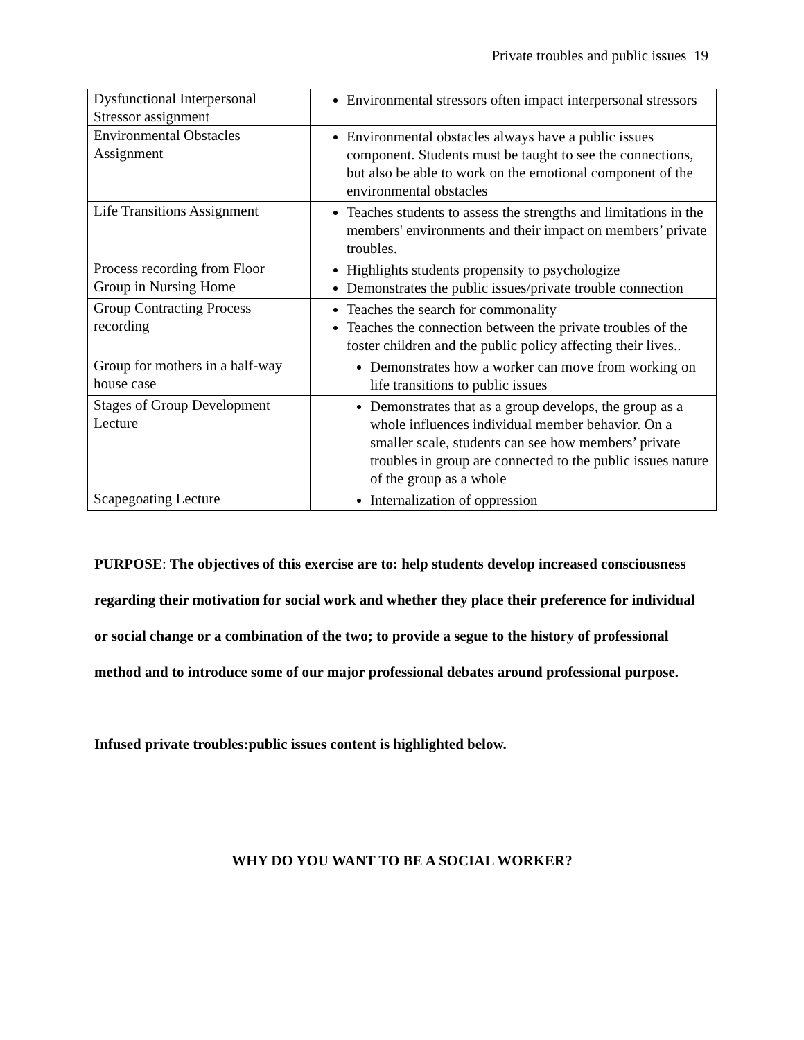Private troubles and public issues 19
| Dysfunctional Interpersonal Stressor assignment | Environmental stressors often impact interpersonal stressors |
| Environmental Obstacles Assignment | Environmental obstacles always have a public issues component. Students must be taught to see the connections, but also be able to work on the emotional component of the environmental obstacles |
| Life Transitions Assignment | Teaches students to assess the strengths and limitations in the members' environments and their impact on members’ private troubles. |
| Process recording from Floor Group in Nursing Home | Highlights students propensity to psychologize Demonstrates the public issues/private trouble connection |
| Group Contracting Process recording | Teaches the search for commonality Teaches the connection between the private troubles of the foster children and the public policy affecting their lives.. |
| Group for mothers in a half-way house case | Demonstrates how a worker can move from working on life transitions to public issues |
| Stages of Group Development Lecture | Demonstrates that as a group develops, the group as a whole influences individual member behavior. On a smaller scale, students can see how members’ private troubles in group are connected to the public issues nature of the group as a whole |
| Scapegoating Lecture | Internalization of oppression |
PURPOSE: The objectives of this exercise are to: help students develop increased consciousness regarding their motivation for social work and whether they place their preference for individual or social change or a combination of the two; to provide a segue to the history of professional method and to introduce some of our major professional debates around professional purpose.
Infused private troubles:public issues content is highlighted below.
WHY DO YOU WANT TO BE A SOCIAL WORKER?